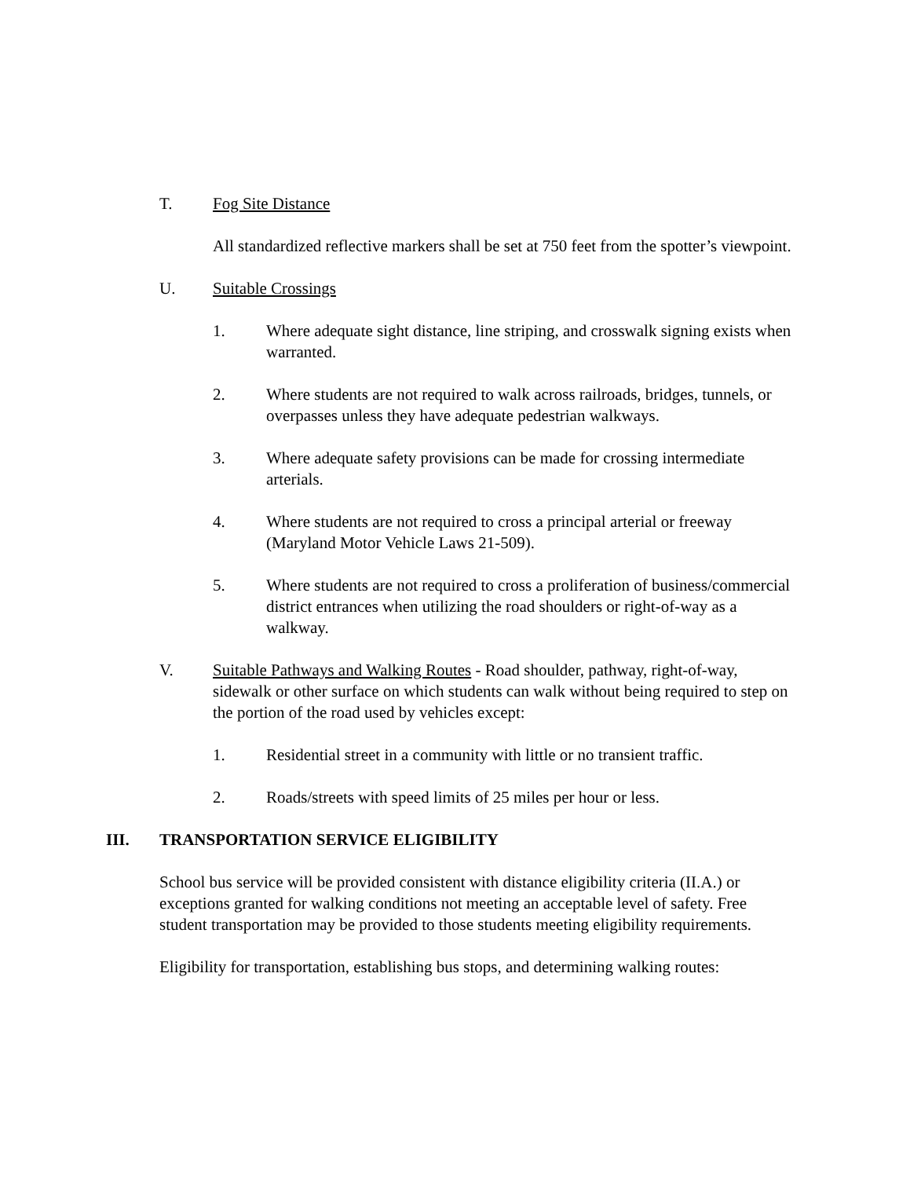T. Fog Site Distance
All standardized reflective markers shall be set at 750 feet from the spotter’s viewpoint.
U. Suitable Crossings
1. Where adequate sight distance, line striping, and crosswalk signing exists when warranted.
2. Where students are not required to walk across railroads, bridges, tunnels, or overpasses unless they have adequate pedestrian walkways.
3. Where adequate safety provisions can be made for crossing intermediate arterials.
4. Where students are not required to cross a principal arterial or freeway (Maryland Motor Vehicle Laws 21-509).
5. Where students are not required to cross a proliferation of business/commercial district entrances when utilizing the road shoulders or right-of-way as a walkway.
V. Suitable Pathways and Walking Routes - Road shoulder, pathway, right-of-way, sidewalk or other surface on which students can walk without being required to step on the portion of the road used by vehicles except:
1. Residential street in a community with little or no transient traffic.
2. Roads/streets with speed limits of 25 miles per hour or less.
III. TRANSPORTATION SERVICE ELIGIBILITY
School bus service will be provided consistent with distance eligibility criteria (II.A.) or exceptions granted for walking conditions not meeting an acceptable level of safety. Free student transportation may be provided to those students meeting eligibility requirements.
Eligibility for transportation, establishing bus stops, and determining walking routes: